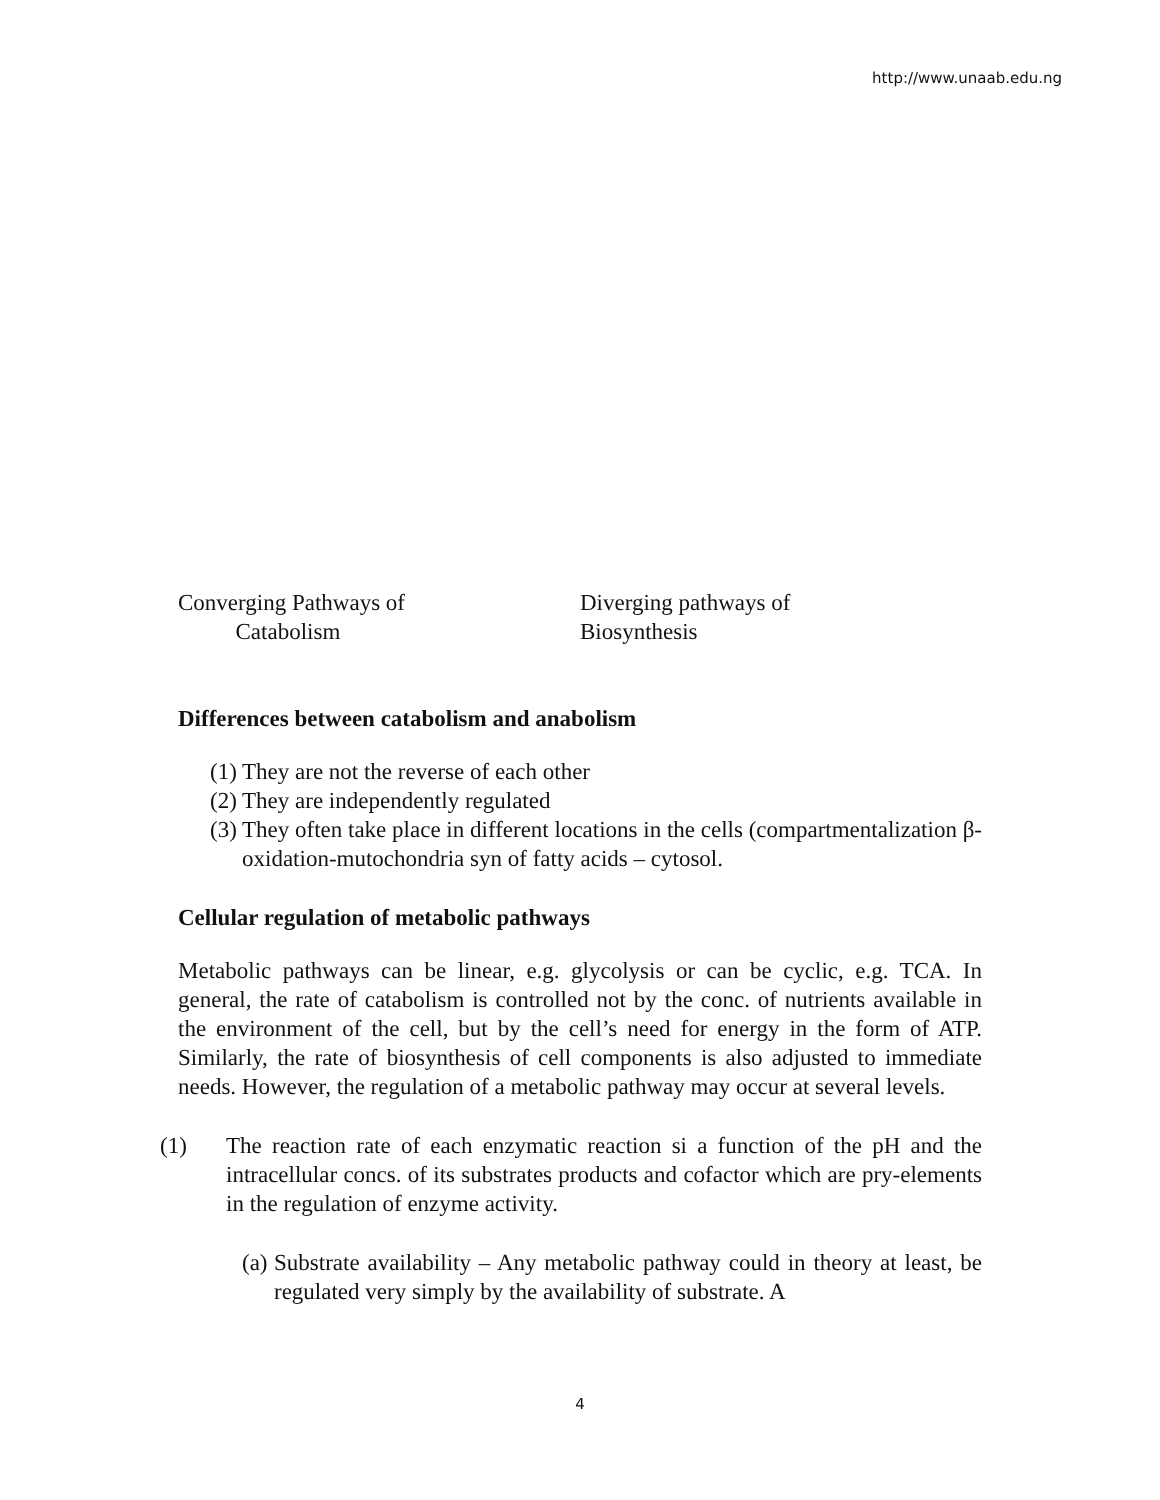http://www.unaab.edu.ng
Converging Pathways of
Catabolism
Diverging pathways of
Biosynthesis
Differences between catabolism and anabolism
(1) They are not the reverse of each other
(2) They are independently regulated
(3) They often take place in different locations in the cells (compartmentalization β-oxidation-mutochondria syn of fatty acids – cytosol.
Cellular regulation of metabolic pathways
Metabolic pathways can be linear, e.g. glycolysis or can be cyclic, e.g. TCA. In general, the rate of catabolism is controlled not by the conc. of nutrients available in the environment of the cell, but by the cell’s need for energy in the form of ATP. Similarly, the rate of biosynthesis of cell components is also adjusted to immediate needs. However, the regulation of a metabolic pathway may occur at several levels.
(1) The reaction rate of each enzymatic reaction si a function of the pH and the intracellular concs. of its substrates products and cofactor which are pry-elements in the regulation of enzyme activity.
(a) Substrate availability – Any metabolic pathway could in theory at least, be regulated very simply by the availability of substrate. A
4